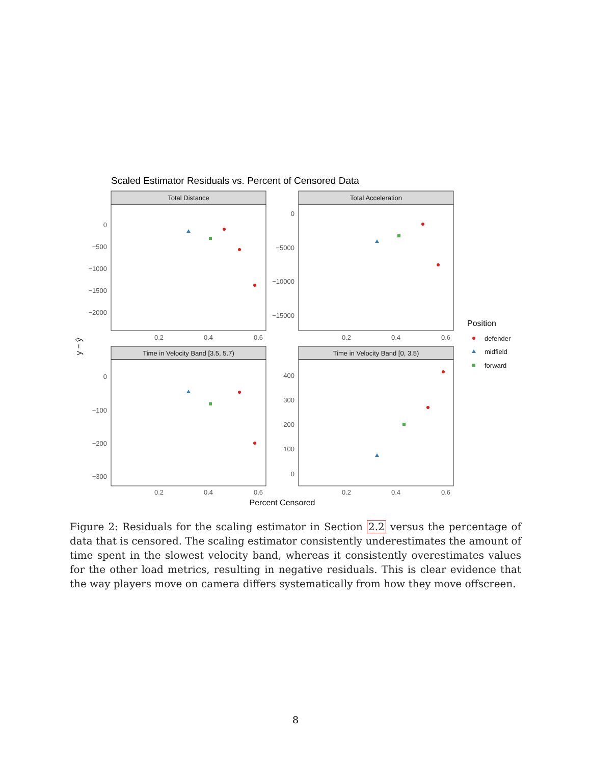Scaled Estimator Residuals vs. Percent of Censored Data
Total Distance
Total Acceleration
Time in Velocity Band [3.5, 5.7)
Time in Velocity Band [0, 3.5)
0
−500
−1000
−1500
−2000
0
−5000
−10000
−15000
0
−100
−200
−300
400
300
200
100
0
0.2
0.4
0.6
0.2
0.4
0.6
0.2
0.4
0.6
0.2
0.4
0.6
Position
defender
midfield
forward
Percent Censored
y − ŷ
Figure 2: Residuals for the scaling estimator in Section 2.2 versus the percentage of data that is censored. The scaling estimator consistently underestimates the amount of time spent in the slowest velocity band, whereas it consistently overestimates values for the other load metrics, resulting in negative residuals. This is clear evidence that the way players move on camera differs systematically from how they move offscreen.
8